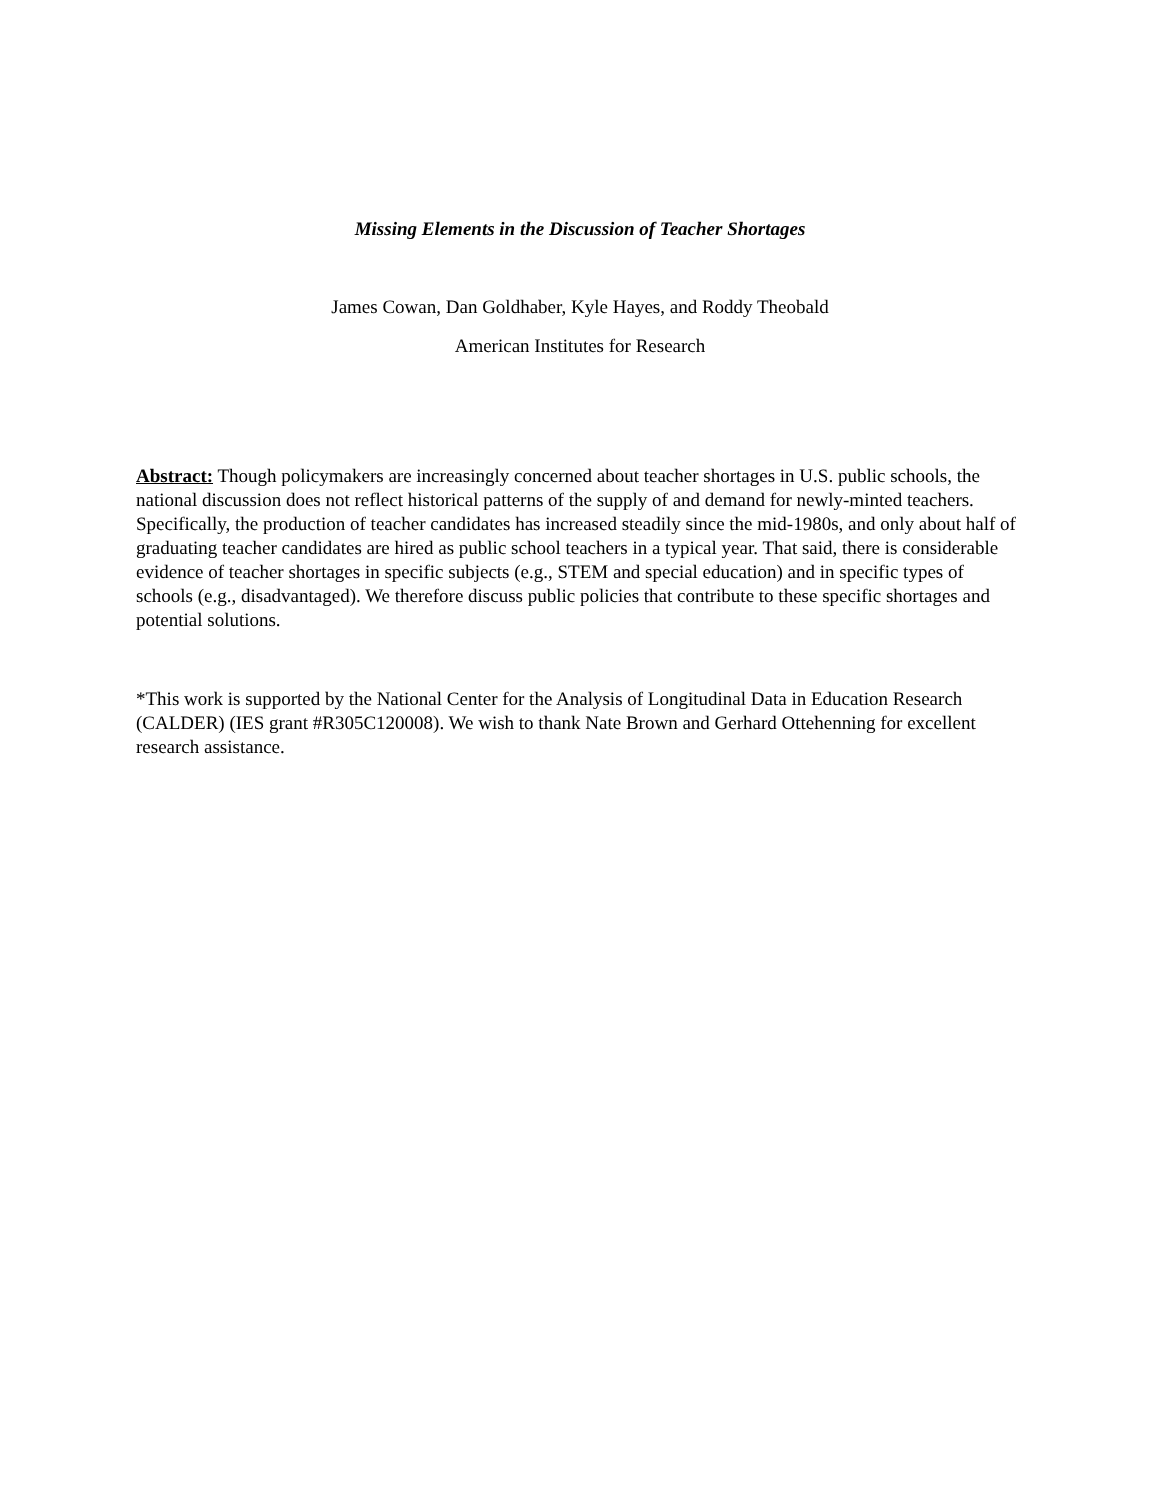Missing Elements in the Discussion of Teacher Shortages
James Cowan, Dan Goldhaber, Kyle Hayes, and Roddy Theobald
American Institutes for Research
Abstract: Though policymakers are increasingly concerned about teacher shortages in U.S. public schools, the national discussion does not reflect historical patterns of the supply of and demand for newly-minted teachers. Specifically, the production of teacher candidates has increased steadily since the mid-1980s, and only about half of graduating teacher candidates are hired as public school teachers in a typical year. That said, there is considerable evidence of teacher shortages in specific subjects (e.g., STEM and special education) and in specific types of schools (e.g., disadvantaged). We therefore discuss public policies that contribute to these specific shortages and potential solutions.
*This work is supported by the National Center for the Analysis of Longitudinal Data in Education Research (CALDER) (IES grant #R305C120008). We wish to thank Nate Brown and Gerhard Ottehenning for excellent research assistance.